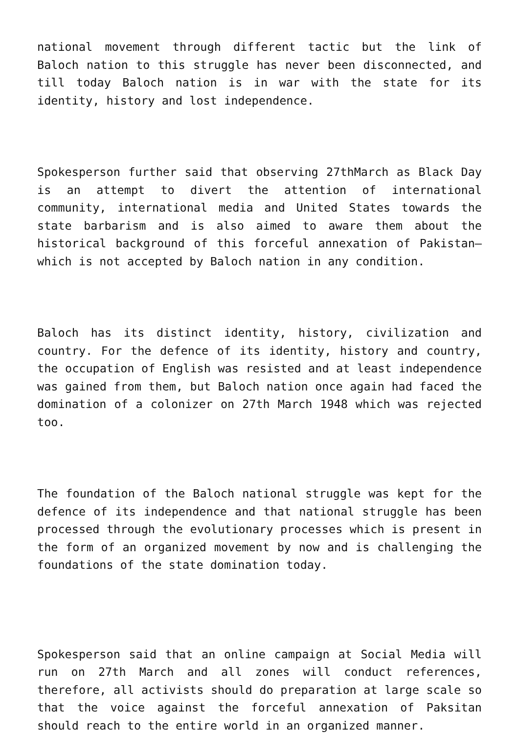national movement through different tactic but the link of Baloch nation to this struggle has never been disconnected, and till today Baloch nation is in war with the state for its identity, history and lost independence.
Spokesperson further said that observing 27thMarch as Black Day is an attempt to divert the attention of international community, international media and United States towards the state barbarism and is also aimed to aware them about the historical background of this forceful annexation of Pakistan—which is not accepted by Baloch nation in any condition.
Baloch has its distinct identity, history, civilization and country. For the defence of its identity, history and country, the occupation of English was resisted and at least independence was gained from them, but Baloch nation once again had faced the domination of a colonizer on 27th March 1948 which was rejected too.
The foundation of the Baloch national struggle was kept for the defence of its independence and that national struggle has been processed through the evolutionary processes which is present in the form of an organized movement by now and is challenging the foundations of the state domination today.
Spokesperson said that an online campaign at Social Media will run on 27th March and all zones will conduct references, therefore, all activists should do preparation at large scale so that the voice against the forceful annexation of Paksitan should reach to the entire world in an organized manner.